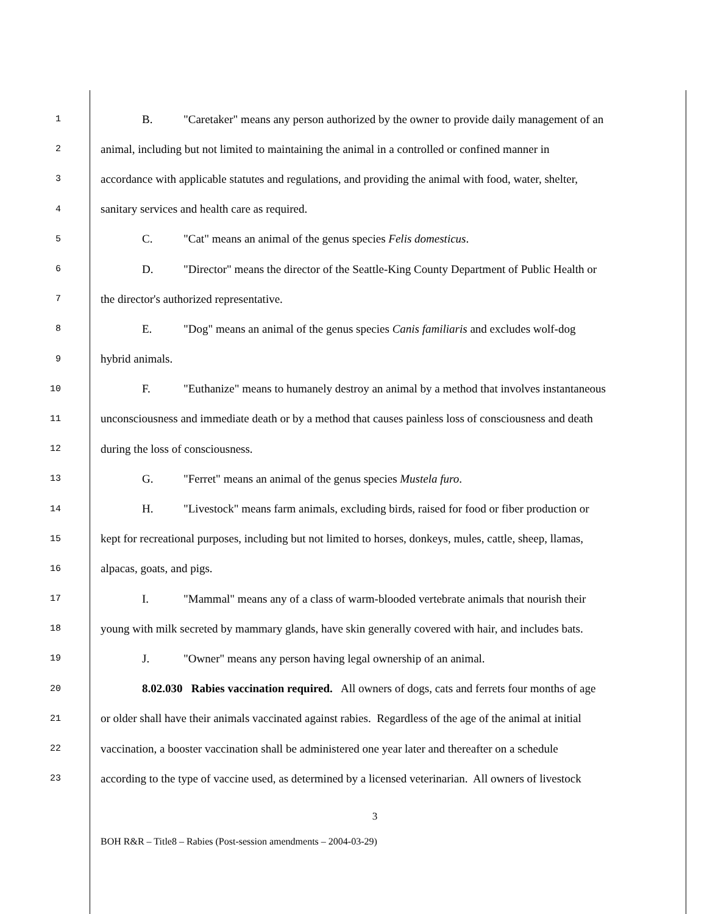1 B. "Caretaker" means any person authorized by the owner to provide daily management of an
2 animal, including but not limited to maintaining the animal in a controlled or confined manner in
3 accordance with applicable statutes and regulations, and providing the animal with food, water, shelter,
4 sanitary services and health care as required.
5 C. "Cat" means an animal of the genus species Felis domesticus.
6 D. "Director" means the director of the Seattle-King County Department of Public Health or
7 the director's authorized representative.
8 E. "Dog" means an animal of the genus species Canis familiaris and excludes wolf-dog
9 hybrid animals.
10 F. "Euthanize" means to humanely destroy an animal by a method that involves instantaneous
11 unconsciousness and immediate death or by a method that causes painless loss of consciousness and death
12 during the loss of consciousness.
13 G. "Ferret" means an animal of the genus species Mustela furo.
14 H. "Livestock" means farm animals, excluding birds, raised for food or fiber production or
15 kept for recreational purposes, including but not limited to horses, donkeys, mules, cattle, sheep, llamas,
16 alpacas, goats, and pigs.
17 I. "Mammal" means any of a class of warm-blooded vertebrate animals that nourish their
18 young with milk secreted by mammary glands, have skin generally covered with hair, and includes bats.
19 J. "Owner" means any person having legal ownership of an animal.
20 8.02.030 Rabies vaccination required. All owners of dogs, cats and ferrets four months of age
21 or older shall have their animals vaccinated against rabies. Regardless of the age of the animal at initial
22 vaccination, a booster vaccination shall be administered one year later and thereafter on a schedule
23 according to the type of vaccine used, as determined by a licensed veterinarian. All owners of livestock
3
BOH R&R – Title8 – Rabies (Post-session amendments – 2004-03-29)